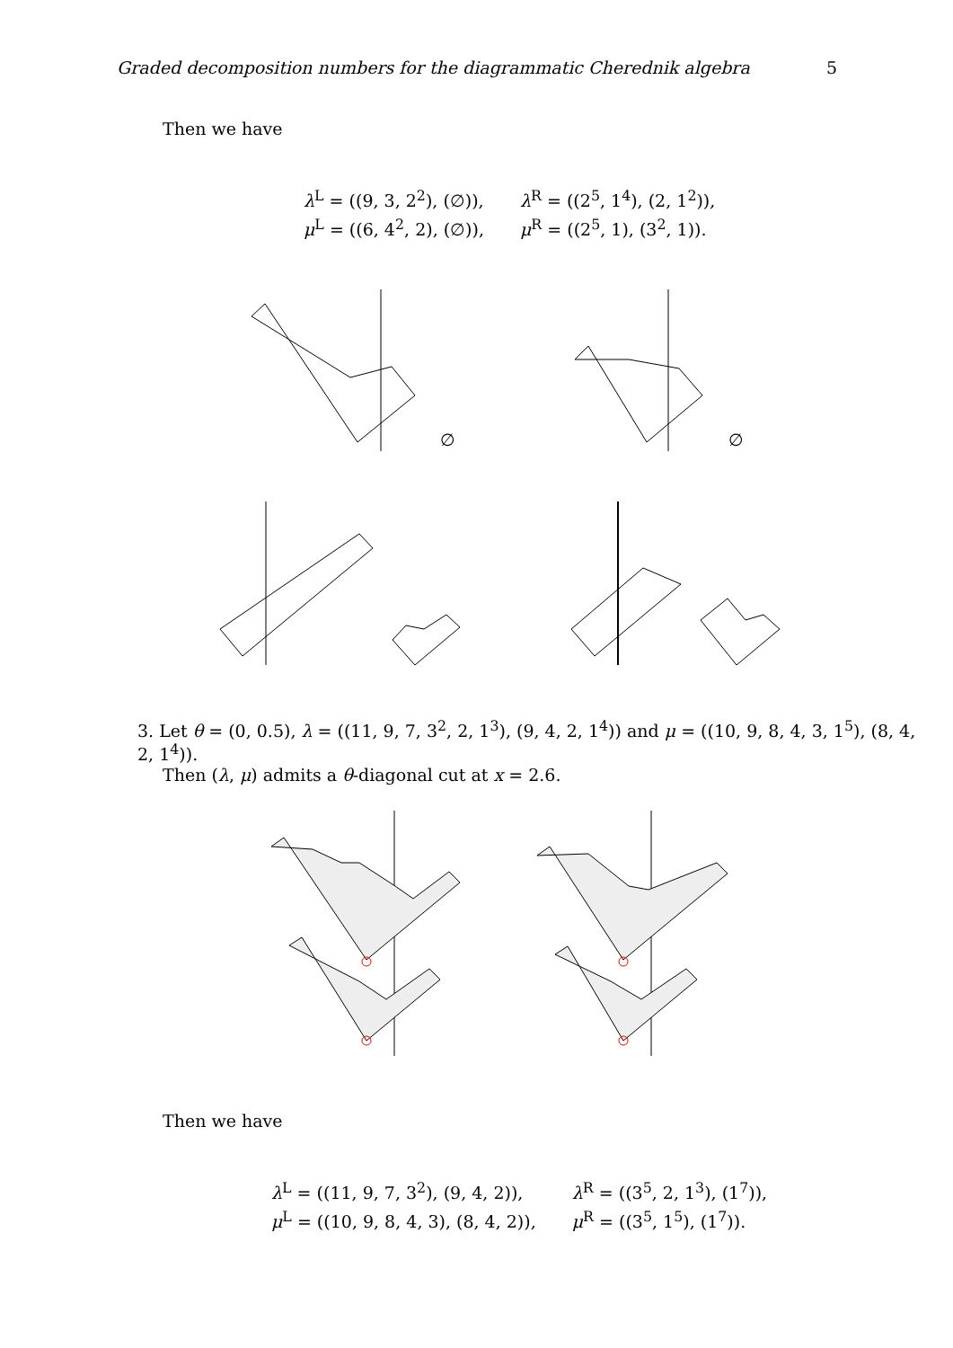Graded decomposition numbers for the diagrammatic Cherednik algebra 5
Then we have
λ<sup>L</sup> = ((9, 3, 2<sup>2</sup>), (∅)), λ<sup>R</sup> = ((2<sup>5</sup>, 1<sup>4</sup>), (2, 1<sup>2</sup>)), μ<sup>L</sup> = ((6, 4<sup>2</sup>, 2), (∅)), μ<sup>R</sup> = ((2<sup>5</sup>, 1), (3<sup>2</sup>, 1)).
∅ ∅
3. Let θ = (0, 0.5), λ = ((11, 9, 7, 3<sup>2</sup>, 2, 1<sup>3</sup>), (9, 4, 2, 1<sup>4</sup>)) and μ = ((10, 9, 8, 4, 3, 1<sup>5</sup>), (8, 4, 2, 1<sup>4</sup>)).
Then (λ, μ) admits a θ-diagonal cut at x = 2.6.
Then we have
λ<sup>L</sup> = ((11, 9, 7, 3<sup>2</sup>), (9, 4, 2)), λ<sup>R</sup> = ((3<sup>5</sup>, 2, 1<sup>3</sup>), (1<sup>7</sup>)), μ<sup>L</sup> = ((10, 9, 8, 4, 3), (8, 4, 2)), μ<sup>R</sup> = ((3<sup>5</sup>, 1<sup>5</sup>), (1<sup>7</sup>)).